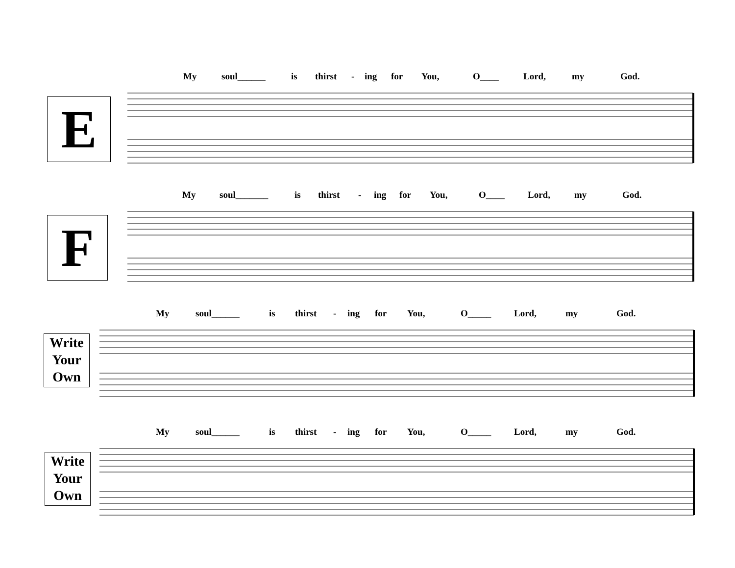My soul______ is thirst - ing for You, O____ Lord, my God.
E
My soul_______ is thirst - ing for You, O____ Lord, my God.
F
My soul______ is thirst - ing for You, O_____ Lord, my God.
Write
Your
Own
My soul______ is thirst - ing for You, O_____ Lord, my God.
Write
Your
Own